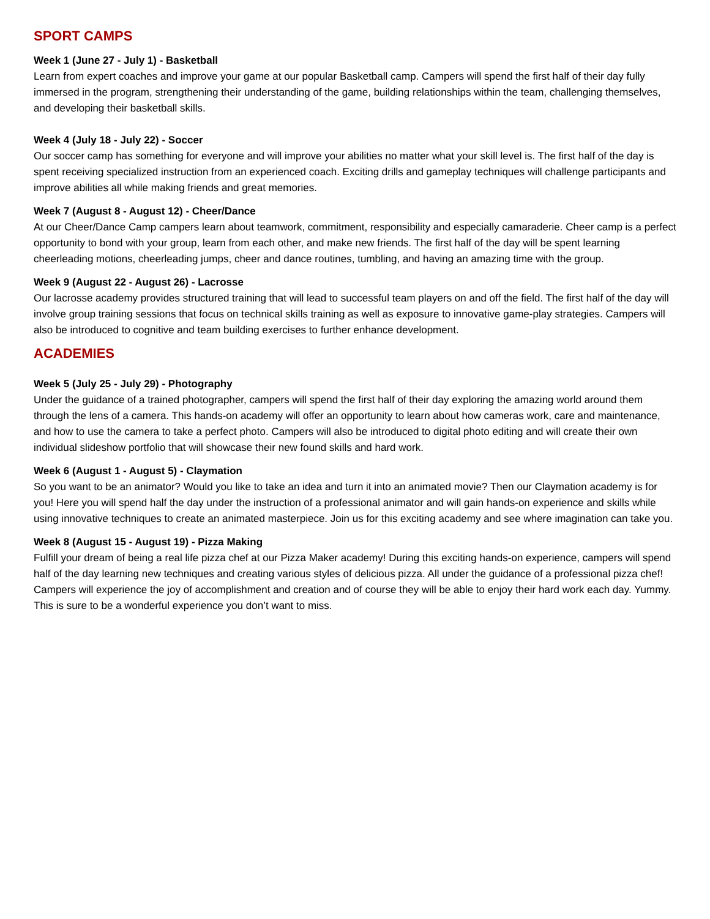SPORT CAMPS
Week 1 (June 27 - July 1) - Basketball
Learn from expert coaches and improve your game at our popular Basketball camp. Campers will spend the first half of their day fully immersed in the program, strengthening their understanding of the game, building relationships within the team, challenging themselves, and developing their basketball skills.
Week 4 (July 18 - July 22) - Soccer
Our soccer camp has something for everyone and will improve your abilities no matter what your skill level is. The first half of the day is spent receiving specialized instruction from an experienced coach. Exciting drills and gameplay techniques will challenge participants and improve abilities all while making friends and great memories.
Week 7 (August 8 - August 12) - Cheer/Dance
At our Cheer/Dance Camp campers learn about teamwork, commitment, responsibility and especially camaraderie. Cheer camp is a perfect opportunity to bond with your group, learn from each other, and make new friends. The first half of the day will be spent learning cheerleading motions, cheerleading jumps, cheer and dance routines, tumbling, and having an amazing time with the group.
Week 9 (August 22 - August 26) - Lacrosse
Our lacrosse academy provides structured training that will lead to successful team players on and off the field. The first half of the day will involve group training sessions that focus on technical skills training as well as exposure to innovative game-play strategies. Campers will also be introduced to cognitive and team building exercises to further enhance development.
ACADEMIES
Week 5 (July 25 - July 29) - Photography
Under the guidance of a trained photographer, campers will spend the first half of their day exploring the amazing world around them through the lens of a camera. This hands-on academy will offer an opportunity to learn about how cameras work, care and maintenance, and how to use the camera to take a perfect photo. Campers will also be introduced to digital photo editing and will create their own individual slideshow portfolio that will showcase their new found skills and hard work.
Week 6 (August 1 - August 5) - Claymation
So you want to be an animator? Would you like to take an idea and turn it into an animated movie? Then our Claymation academy is for you! Here you will spend half the day under the instruction of a professional animator and will gain hands-on experience and skills while using innovative techniques to create an animated masterpiece. Join us for this exciting academy and see where imagination can take you.
Week 8 (August 15 - August 19) - Pizza Making
Fulfill your dream of being a real life pizza chef at our Pizza Maker academy! During this exciting hands-on experience, campers will spend half of the day learning new techniques and creating various styles of delicious pizza. All under the guidance of a professional pizza chef! Campers will experience the joy of accomplishment and creation and of course they will be able to enjoy their hard work each day. Yummy. This is sure to be a wonderful experience you don’t want to miss.